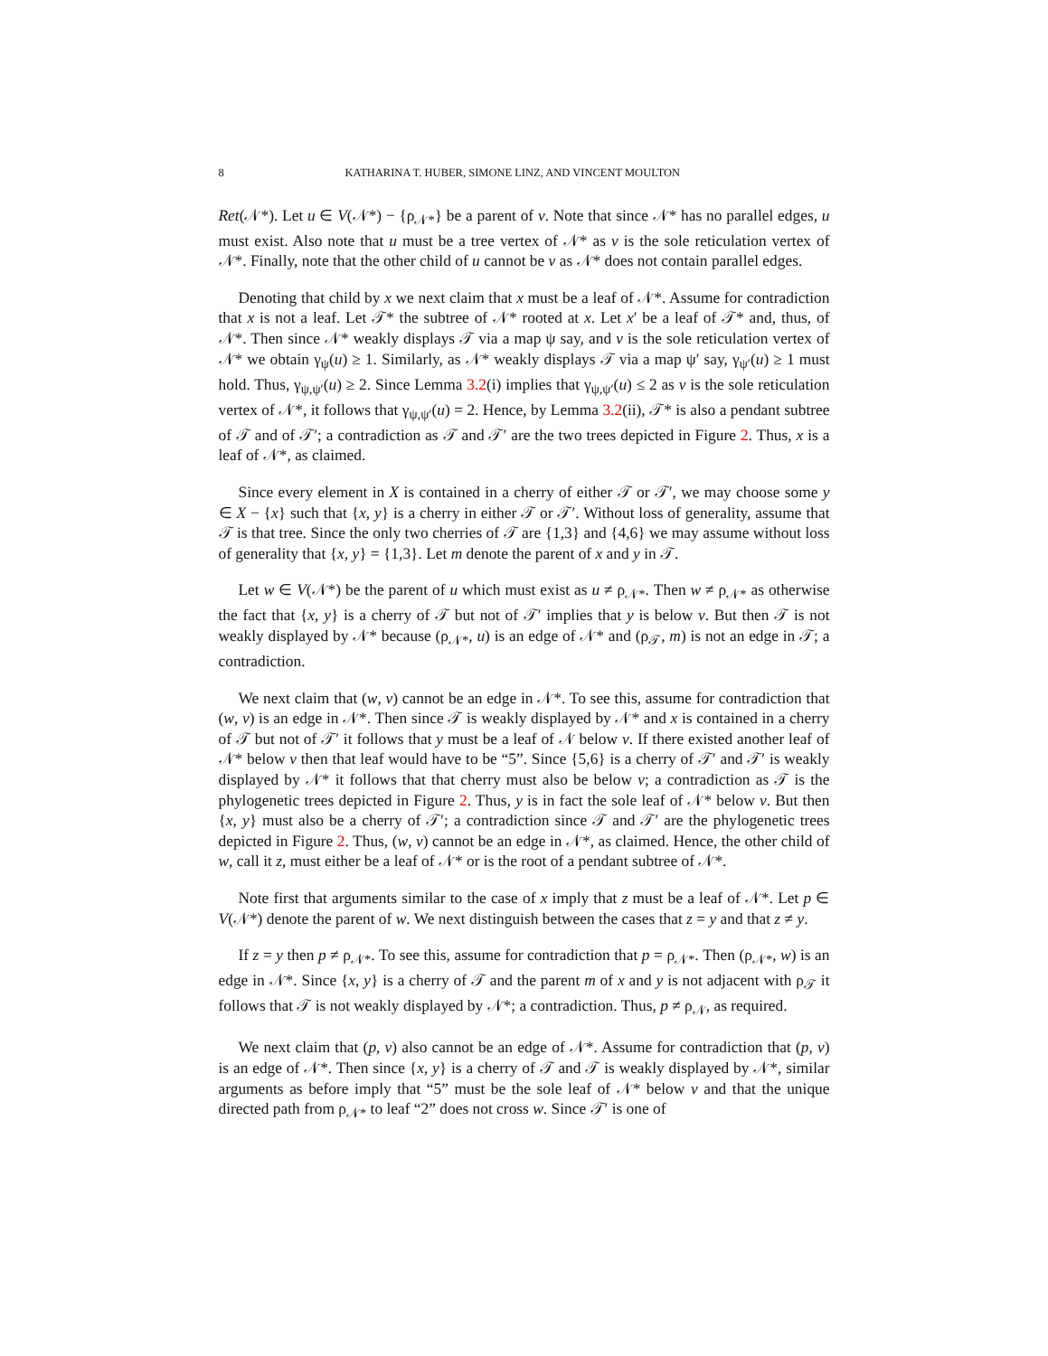8 KATHARINA T. HUBER, SIMONE LINZ, AND VINCENT MOULTON
Ret(𝒩*). Let u ∈ V(𝒩*) − {ρ<sub>𝒩*</sub>} be a parent of v. Note that since 𝒩* has no parallel edges, u must exist. Also note that u must be a tree vertex of 𝒩* as v is the sole reticulation vertex of 𝒩*. Finally, note that the other child of u cannot be v as 𝒩* does not contain parallel edges.
Denoting that child by x we next claim that x must be a leaf of 𝒩*. Assume for contradiction that x is not a leaf. Let 𝒯* the subtree of 𝒩* rooted at x. Let x′ be a leaf of 𝒯* and, thus, of 𝒩*. Then since 𝒩* weakly displays 𝒯 via a map ψ say, and v is the sole reticulation vertex of 𝒩* we obtain γ<sub>ψ</sub>(u) ≥ 1. Similarly, as 𝒩* weakly displays 𝒯 via a map ψ′ say, γ<sub>ψ′</sub>(u) ≥ 1 must hold. Thus, γ<sub>ψ,ψ′</sub>(u) ≥ 2. Since Lemma 3.2(i) implies that γ<sub>ψ,ψ′</sub>(u) ≤ 2 as v is the sole reticulation vertex of 𝒩*, it follows that γ<sub>ψ,ψ′</sub>(u) = 2. Hence, by Lemma 3.2(ii), 𝒯* is also a pendant subtree of 𝒯 and of 𝒯′; a contradiction as 𝒯 and 𝒯′ are the two trees depicted in Figure 2. Thus, x is a leaf of 𝒩*, as claimed.
Since every element in X is contained in a cherry of either 𝒯 or 𝒯′, we may choose some y ∈ X − {x} such that {x, y} is a cherry in either 𝒯 or 𝒯′. Without loss of generality, assume that 𝒯 is that tree. Since the only two cherries of 𝒯 are {1,3} and {4,6} we may assume without loss of generality that {x, y} = {1,3}. Let m denote the parent of x and y in 𝒯.
Let w ∈ V(𝒩*) be the parent of u which must exist as u ≠ ρ<sub>𝒩*</sub>. Then w ≠ ρ<sub>𝒩*</sub> as otherwise the fact that {x, y} is a cherry of 𝒯 but not of 𝒯′ implies that y is below v. But then 𝒯 is not weakly displayed by 𝒩* because (ρ<sub>𝒩*</sub>, u) is an edge of 𝒩* and (ρ<sub>𝒯</sub>, m) is not an edge in 𝒯; a contradiction.
We next claim that (w, v) cannot be an edge in 𝒩*. To see this, assume for contradiction that (w, v) is an edge in 𝒩*. Then since 𝒯 is weakly displayed by 𝒩* and x is contained in a cherry of 𝒯 but not of 𝒯′ it follows that y must be a leaf of 𝒩 below v. If there existed another leaf of 𝒩* below v then that leaf would have to be “5”. Since {5,6} is a cherry of 𝒯′ and 𝒯′ is weakly displayed by 𝒩* it follows that that cherry must also be below v; a contradiction as 𝒯 is the phylogenetic trees depicted in Figure 2. Thus, y is in fact the sole leaf of 𝒩* below v. But then {x, y} must also be a cherry of 𝒯′; a contradiction since 𝒯 and 𝒯′ are the phylogenetic trees depicted in Figure 2. Thus, (w, v) cannot be an edge in 𝒩*, as claimed. Hence, the other child of w, call it z, must either be a leaf of 𝒩* or is the root of a pendant subtree of 𝒩*.
Note first that arguments similar to the case of x imply that z must be a leaf of 𝒩*. Let p ∈ V(𝒩*) denote the parent of w. We next distinguish between the cases that z = y and that z ≠ y.
If z = y then p ≠ ρ<sub>𝒩*</sub>. To see this, assume for contradiction that p = ρ<sub>𝒩*</sub>. Then (ρ<sub>𝒩*</sub>, w) is an edge in 𝒩*. Since {x, y} is a cherry of 𝒯 and the parent m of x and y is not adjacent with ρ<sub>𝒯</sub> it follows that 𝒯 is not weakly displayed by 𝒩*; a contradiction. Thus, p ≠ ρ<sub>𝒩</sub>, as required.
We next claim that (p, v) also cannot be an edge of 𝒩*. Assume for contradiction that (p, v) is an edge of 𝒩*. Then since {x, y} is a cherry of 𝒯 and 𝒯 is weakly displayed by 𝒩*, similar arguments as before imply that “5” must be the sole leaf of 𝒩* below v and that the unique directed path from ρ<sub>𝒩*</sub> to leaf “2” does not cross w. Since 𝒯′ is one of